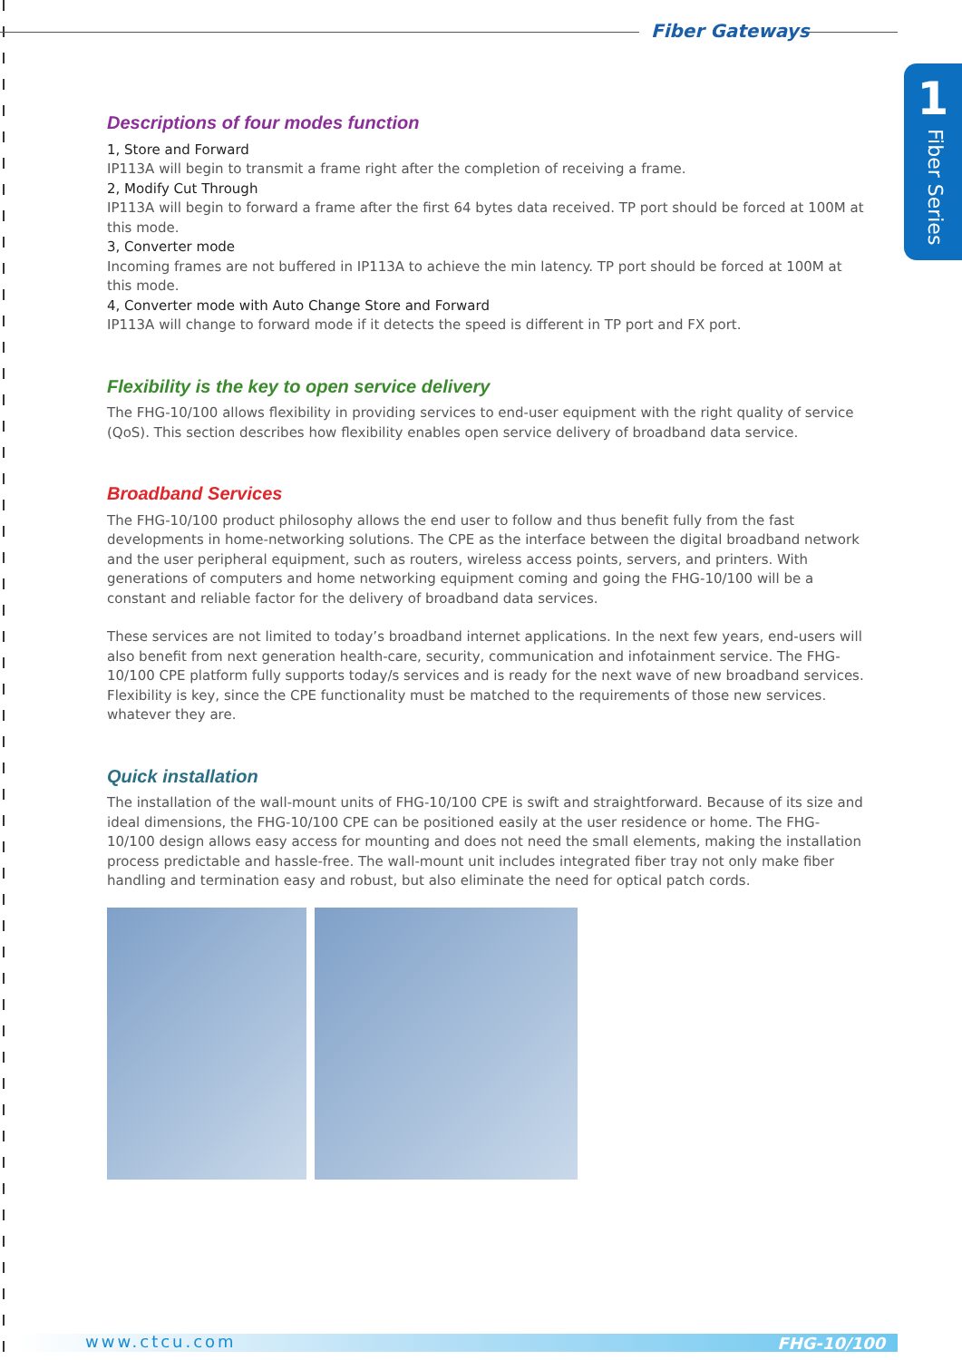Fiber Gateways
1
Fiber Series
Descriptions of four modes function
1, Store and Forward
IP113A will begin to transmit a frame right after the completion of receiving a frame.
2, Modify Cut Through
IP113A will begin to forward a frame after the first 64 bytes data received. TP port should be forced at 100M at this mode.
3, Converter mode
Incoming frames are not buffered in IP113A to achieve the min latency. TP port should be forced at 100M at this mode.
4, Converter mode with Auto Change Store and Forward
IP113A will change to forward mode if it detects the speed is different in TP port and FX port.
Flexibility is the key to open service delivery
The FHG-10/100 allows flexibility in providing services to end-user equipment with the right quality of service (QoS). This section describes how flexibility enables open service delivery of broadband data service.
Broadband Services
The FHG-10/100 product philosophy allows the end user to follow and thus benefit fully from the fast developments in home-networking solutions. The CPE as the interface between the digital broadband network and the user peripheral equipment, such as routers, wireless access points, servers, and printers. With generations of computers and home networking equipment coming and going the FHG-10/100 will be a constant and reliable factor for the delivery of broadband data services.
These services are not limited to today’s broadband internet applications. In the next few years, end-users will also benefit from next generation health-care, security, communication and infotainment service. The FHG-10/100 CPE platform fully supports today/s services and is ready for the next wave of new broadband services. Flexibility is key, since the CPE functionality must be matched to the requirements of those new services. whatever they are.
Quick installation
The installation of the wall-mount units of FHG-10/100 CPE is swift and straightforward. Because of its size and ideal dimensions, the FHG-10/100 CPE can be positioned easily at the user residence or home. The FHG-10/100 design allows easy access for mounting and does not need the small elements, making the installation process predictable and hassle-free. The wall-mount unit includes integrated fiber tray not only make fiber handling and termination easy and robust, but also eliminate the need for optical patch cords.
www.ctcu.com FHG-10/100